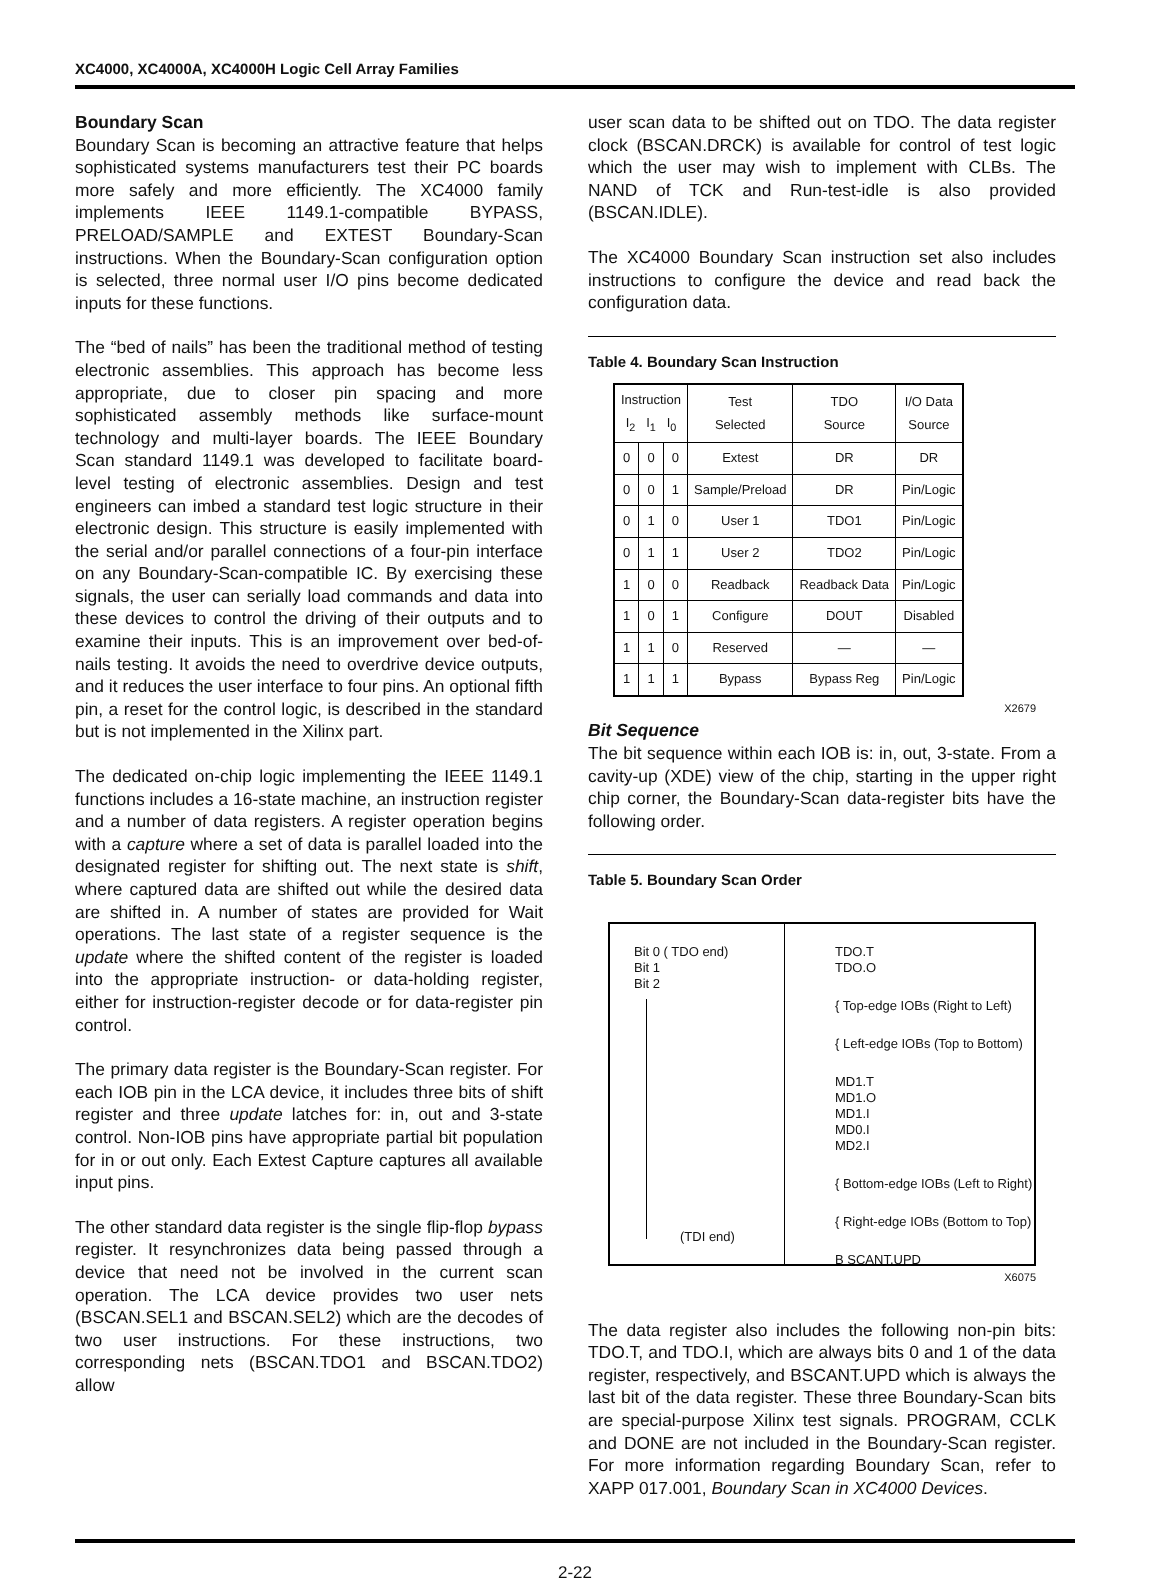XC4000, XC4000A, XC4000H Logic Cell Array Families
Boundary Scan
Boundary Scan is becoming an attractive feature that helps sophisticated systems manufacturers test their PC boards more safely and more efficiently. The XC4000 family implements IEEE 1149.1-compatible BYPASS, PRELOAD/SAMPLE and EXTEST Boundary-Scan instructions. When the Boundary-Scan configuration option is selected, three normal user I/O pins become dedicated inputs for these functions.
The “bed of nails” has been the traditional method of testing electronic assemblies. This approach has become less appropriate, due to closer pin spacing and more sophisticated assembly methods like surface-mount technology and multi-layer boards. The IEEE Boundary Scan standard 1149.1 was developed to facilitate board-level testing of electronic assemblies. Design and test engineers can imbed a standard test logic structure in their electronic design. This structure is easily implemented with the serial and/or parallel connections of a four-pin interface on any Boundary-Scan-compatible IC. By exercising these signals, the user can serially load commands and data into these devices to control the driving of their outputs and to examine their inputs. This is an improvement over bed-of-nails testing. It avoids the need to overdrive device outputs, and it reduces the user interface to four pins. An optional fifth pin, a reset for the control logic, is described in the standard but is not implemented in the Xilinx part.
The dedicated on-chip logic implementing the IEEE 1149.1 functions includes a 16-state machine, an instruction register and a number of data registers. A register operation begins with a capture where a set of data is parallel loaded into the designated register for shifting out. The next state is shift, where captured data are shifted out while the desired data are shifted in. A number of states are provided for Wait operations. The last state of a register sequence is the update where the shifted content of the register is loaded into the appropriate instruction- or data-holding register, either for instruction-register decode or for data-register pin control.
The primary data register is the Boundary-Scan register. For each IOB pin in the LCA device, it includes three bits of shift register and three update latches for: in, out and 3-state control. Non-IOB pins have appropriate partial bit population for in or out only. Each Extest Capture captures all available input pins.
The other standard data register is the single flip-flop bypass register. It resynchronizes data being passed through a device that need not be involved in the current scan operation. The LCA device provides two user nets (BSCAN.SEL1 and BSCAN.SEL2) which are the decodes of two user instructions. For these instructions, two corresponding nets (BSCAN.TDO1 and BSCAN.TDO2) allow
user scan data to be shifted out on TDO. The data register clock (BSCAN.DRCK) is available for control of test logic which the user may wish to implement with CLBs. The NAND of TCK and Run-test-idle is also provided (BSCAN.IDLE).
The XC4000 Boundary Scan instruction set also includes instructions to configure the device and read back the configuration data.
Table 4. Boundary Scan Instruction
| Instruction I<sub>2</sub> I<sub>1</sub> I<sub>0</sub> | | | Test Selected | TDO Source | I/O Data Source |
| --- | --- | --- | --- | --- | --- |
| 0 | 0 | 0 | Extest | DR | DR |
| 0 | 0 | 1 | Sample/Preload | DR | Pin/Logic |
| 0 | 1 | 0 | User 1 | TDO1 | Pin/Logic |
| 0 | 1 | 1 | User 2 | TDO2 | Pin/Logic |
| 1 | 0 | 0 | Readback | Readback Data | Pin/Logic |
| 1 | 0 | 1 | Configure | DOUT | Disabled |
| 1 | 1 | 0 | Reserved | — | — |
| 1 | 1 | 1 | Bypass | Bypass Reg | Pin/Logic |
X2679
Bit Sequence
The bit sequence within each IOB is: in, out, 3-state. From a cavity-up (XDE) view of the chip, starting in the upper right chip corner, the Boundary-Scan data-register bits have the following order.
Table 5. Boundary Scan Order
Bit 0 ( TDO end)
Bit 1
Bit 2
(TDI end)
TDO.T
TDO.O
{ Top-edge IOBs (Right to Left)
{ Left-edge IOBs (Top to Bottom)
MD1.T
MD1.O
MD1.I
MD0.I
MD2.I
{ Bottom-edge IOBs (Left to Right)
{ Right-edge IOBs (Bottom to Top)
B SCANT.UPD
X6075
The data register also includes the following non-pin bits: TDO.T, and TDO.I, which are always bits 0 and 1 of the data register, respectively, and BSCANT.UPD which is always the last bit of the data register. These three Boundary-Scan bits are special-purpose Xilinx test signals. PROGRAM, CCLK and DONE are not included in the Boundary-Scan register. For more information regarding Boundary Scan, refer to XAPP 017.001, Boundary Scan in XC4000 Devices.
2-22